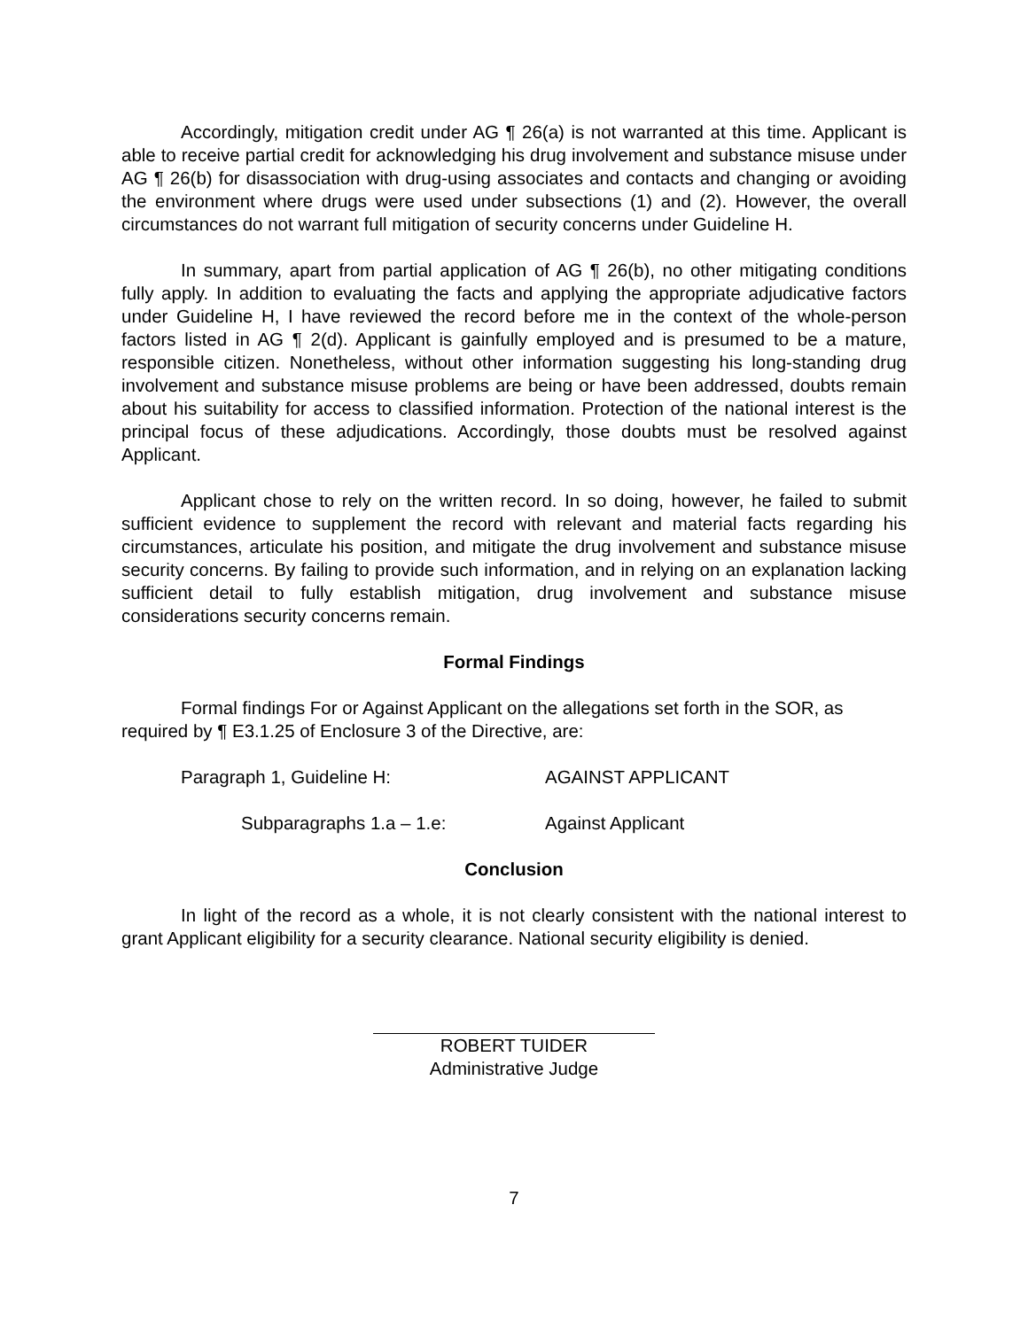Accordingly, mitigation credit under AG ¶ 26(a) is not warranted at this time. Applicant is able to receive partial credit for acknowledging his drug involvement and substance misuse under AG ¶ 26(b) for disassociation with drug-using associates and contacts and changing or avoiding the environment where drugs were used under subsections (1) and (2). However, the overall circumstances do not warrant full mitigation of security concerns under Guideline H.
In summary, apart from partial application of AG ¶ 26(b), no other mitigating conditions fully apply. In addition to evaluating the facts and applying the appropriate adjudicative factors under Guideline H, I have reviewed the record before me in the context of the whole-person factors listed in AG ¶ 2(d). Applicant is gainfully employed and is presumed to be a mature, responsible citizen. Nonetheless, without other information suggesting his long-standing drug involvement and substance misuse problems are being or have been addressed, doubts remain about his suitability for access to classified information. Protection of the national interest is the principal focus of these adjudications. Accordingly, those doubts must be resolved against Applicant.
Applicant chose to rely on the written record. In so doing, however, he failed to submit sufficient evidence to supplement the record with relevant and material facts regarding his circumstances, articulate his position, and mitigate the drug involvement and substance misuse security concerns. By failing to provide such information, and in relying on an explanation lacking sufficient detail to fully establish mitigation, drug involvement and substance misuse considerations security concerns remain.
Formal Findings
Formal findings For or Against Applicant on the allegations set forth in the SOR, as required by ¶ E3.1.25 of Enclosure 3 of the Directive, are:
Paragraph 1, Guideline H: AGAINST APPLICANT
Subparagraphs 1.a – 1.e: Against Applicant
Conclusion
In light of the record as a whole, it is not clearly consistent with the national interest to grant Applicant eligibility for a security clearance. National security eligibility is denied.
ROBERT TUIDER
Administrative Judge
7